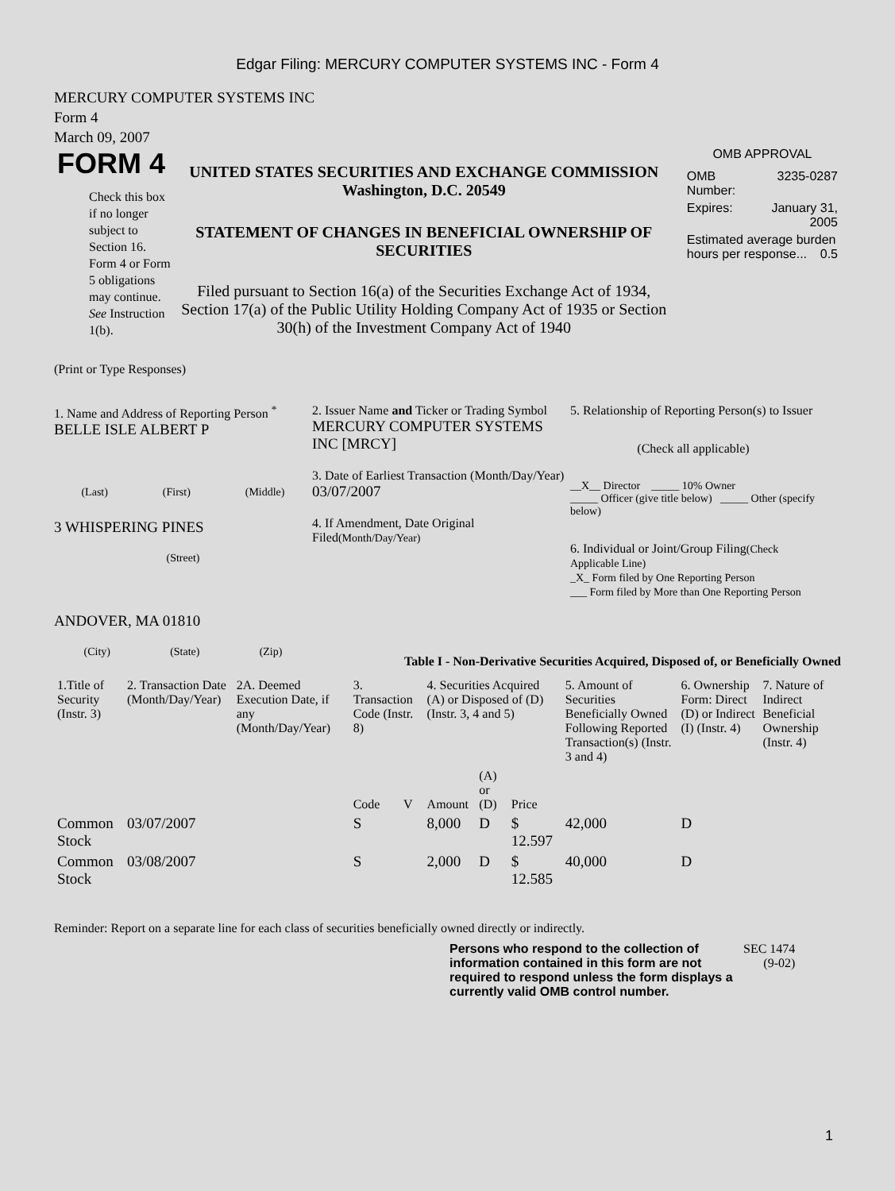Edgar Filing: MERCURY COMPUTER SYSTEMS INC - Form 4
MERCURY COMPUTER SYSTEMS INC
Form 4
March 09, 2007
FORM 4
Check this box if no longer subject to Section 16. Form 4 or Form 5 obligations may continue. See Instruction 1(b).
UNITED STATES SECURITIES AND EXCHANGE COMMISSION
Washington, D.C. 20549
STATEMENT OF CHANGES IN BENEFICIAL OWNERSHIP OF SECURITIES
Filed pursuant to Section 16(a) of the Securities Exchange Act of 1934, Section 17(a) of the Public Utility Holding Company Act of 1935 or Section 30(h) of the Investment Company Act of 1940
OMB APPROVAL
| OMB Number: | 3235-0287 |
| Expires: | January 31, 2005 |
| Estimated average burden hours per response... 0.5 | |
(Print or Type Responses)
1. Name and Address of Reporting Person <sup>*</sup>
BELLE ISLE ALBERT P
(Last) (First) (Middle)
3 WHISPERING PINES
(Street)
ANDOVER, MA 01810
(City) (State) (Zip)
2. Issuer Name and Ticker or Trading Symbol
MERCURY COMPUTER SYSTEMS INC [MRCY]
3. Date of Earliest Transaction (Month/Day/Year)
03/07/2007
4. If Amendment, Date Original Filed(Month/Day/Year)
5. Relationship of Reporting Person(s) to Issuer
(Check all applicable)
__X__ Director _____ 10% Owner
_____ Officer (give title below) _____ Other (specify below)
6. Individual or Joint/Group Filing(Check Applicable Line)
_X_ Form filed by One Reporting Person
___ Form filed by More than One Reporting Person
Table I - Non-Derivative Securities Acquired, Disposed of, or Beneficially Owned
| 1.Title of Security (Instr. 3) | 2. Transaction Date (Month/Day/Year) | 2A. Deemed Execution Date, if any (Month/Day/Year) | 3. Transaction Code (Instr. 8) | | 4. Securities Acquired (A) or Disposed of (D) (Instr. 3, 4 and 5) | | | 5. Amount of Securities Beneficially Owned Following Reported Transaction(s) (Instr. 3 and 4) | 6. Ownership Form: Direct (D) or Indirect (I) (Instr. 4) | 7. Nature of Indirect Beneficial Ownership (Instr. 4) |
| --- | --- | --- | --- | --- | --- | --- | --- | --- | --- | --- |
| | | | Code | V | Amount | (A) or (D) | Price | | | |
| Common Stock | 03/07/2007 | | S | | 8,000 | D | $ 12.597 | 42,000 | D | |
| Common Stock | 03/08/2007 | | S | | 2,000 | D | $ 12.585 | 40,000 | D | |
Reminder: Report on a separate line for each class of securities beneficially owned directly or indirectly.
Persons who respond to the collection of information contained in this form are not required to respond unless the form displays a currently valid OMB control number.
SEC 1474
(9-02)
1